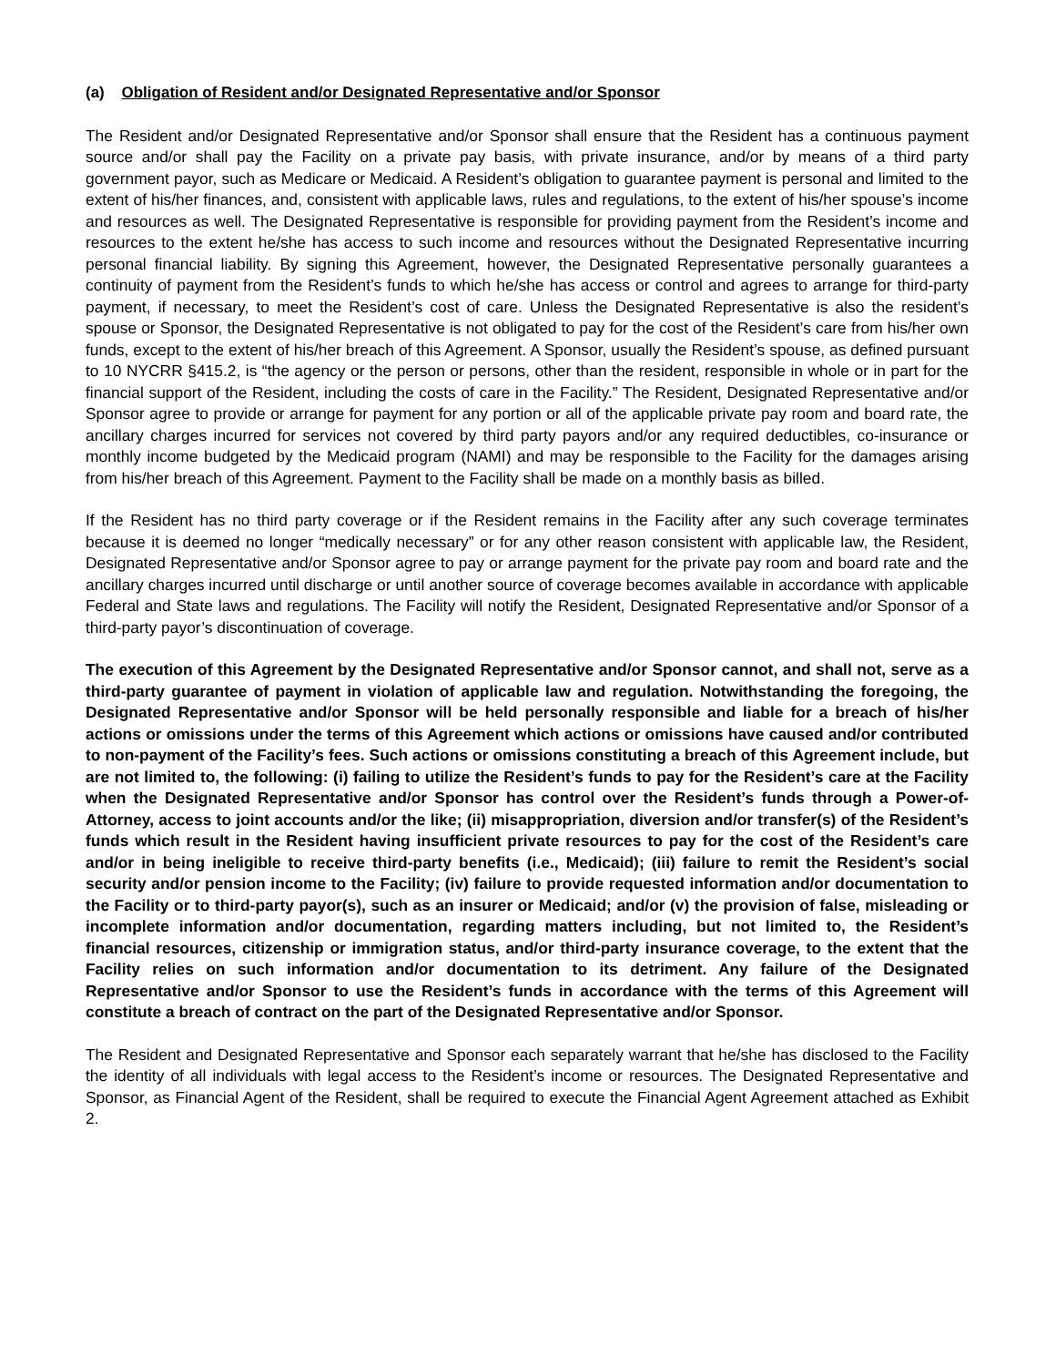(a) Obligation of Resident and/or Designated Representative and/or Sponsor
The Resident and/or Designated Representative and/or Sponsor shall ensure that the Resident has a continuous payment source and/or shall pay the Facility on a private pay basis, with private insurance, and/or by means of a third party government payor, such as Medicare or Medicaid. A Resident’s obligation to guarantee payment is personal and limited to the extent of his/her finances, and, consistent with applicable laws, rules and regulations, to the extent of his/her spouse’s income and resources as well. The Designated Representative is responsible for providing payment from the Resident’s income and resources to the extent he/she has access to such income and resources without the Designated Representative incurring personal financial liability. By signing this Agreement, however, the Designated Representative personally guarantees a continuity of payment from the Resident’s funds to which he/she has access or control and agrees to arrange for third-party payment, if necessary, to meet the Resident’s cost of care. Unless the Designated Representative is also the resident’s spouse or Sponsor, the Designated Representative is not obligated to pay for the cost of the Resident’s care from his/her own funds, except to the extent of his/her breach of this Agreement. A Sponsor, usually the Resident’s spouse, as defined pursuant to 10 NYCRR §415.2, is “the agency or the person or persons, other than the resident, responsible in whole or in part for the financial support of the Resident, including the costs of care in the Facility.” The Resident, Designated Representative and/or Sponsor agree to provide or arrange for payment for any portion or all of the applicable private pay room and board rate, the ancillary charges incurred for services not covered by third party payors and/or any required deductibles, co-insurance or monthly income budgeted by the Medicaid program (NAMI) and may be responsible to the Facility for the damages arising from his/her breach of this Agreement. Payment to the Facility shall be made on a monthly basis as billed.
If the Resident has no third party coverage or if the Resident remains in the Facility after any such coverage terminates because it is deemed no longer “medically necessary” or for any other reason consistent with applicable law, the Resident, Designated Representative and/or Sponsor agree to pay or arrange payment for the private pay room and board rate and the ancillary charges incurred until discharge or until another source of coverage becomes available in accordance with applicable Federal and State laws and regulations. The Facility will notify the Resident, Designated Representative and/or Sponsor of a third-party payor’s discontinuation of coverage.
The execution of this Agreement by the Designated Representative and/or Sponsor cannot, and shall not, serve as a third-party guarantee of payment in violation of applicable law and regulation. Notwithstanding the foregoing, the Designated Representative and/or Sponsor will be held personally responsible and liable for a breach of his/her actions or omissions under the terms of this Agreement which actions or omissions have caused and/or contributed to non-payment of the Facility’s fees. Such actions or omissions constituting a breach of this Agreement include, but are not limited to, the following: (i) failing to utilize the Resident’s funds to pay for the Resident’s care at the Facility when the Designated Representative and/or Sponsor has control over the Resident’s funds through a Power-of-Attorney, access to joint accounts and/or the like; (ii) misappropriation, diversion and/or transfer(s) of the Resident’s funds which result in the Resident having insufficient private resources to pay for the cost of the Resident’s care and/or in being ineligible to receive third-party benefits (i.e., Medicaid); (iii) failure to remit the Resident’s social security and/or pension income to the Facility; (iv) failure to provide requested information and/or documentation to the Facility or to third-party payor(s), such as an insurer or Medicaid; and/or (v) the provision of false, misleading or incomplete information and/or documentation, regarding matters including, but not limited to, the Resident’s financial resources, citizenship or immigration status, and/or third-party insurance coverage, to the extent that the Facility relies on such information and/or documentation to its detriment. Any failure of the Designated Representative and/or Sponsor to use the Resident’s funds in accordance with the terms of this Agreement will constitute a breach of contract on the part of the Designated Representative and/or Sponsor.
The Resident and Designated Representative and Sponsor each separately warrant that he/she has disclosed to the Facility the identity of all individuals with legal access to the Resident’s income or resources. The Designated Representative and Sponsor, as Financial Agent of the Resident, shall be required to execute the Financial Agent Agreement attached as Exhibit 2.